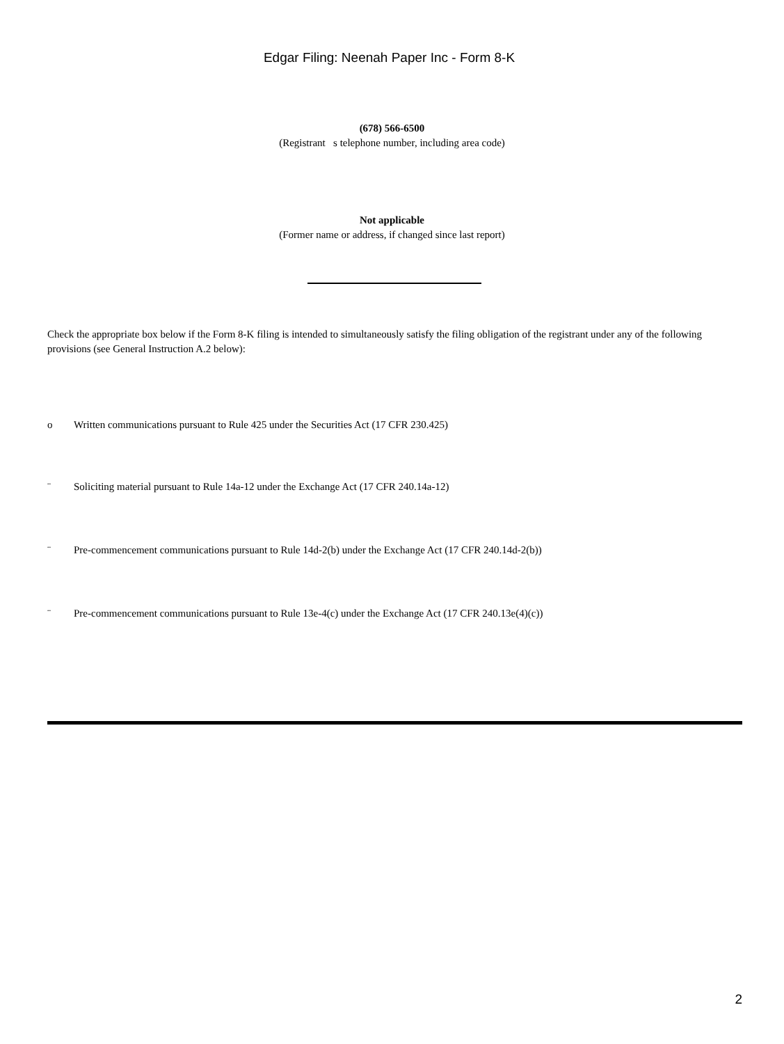Edgar Filing: Neenah Paper Inc - Form 8-K
(678) 566-6500
(Registrant s telephone number, including area code)
Not applicable
(Former name or address, if changed since last report)
Check the appropriate box below if the Form 8-K filing is intended to simultaneously satisfy the filing obligation of the registrant under any of the following provisions (see General Instruction A.2 below):
o Written communications pursuant to Rule 425 under the Securities Act (17 CFR 230.425)
¨ Soliciting material pursuant to Rule 14a-12 under the Exchange Act (17 CFR 240.14a-12)
¨ Pre-commencement communications pursuant to Rule 14d-2(b) under the Exchange Act (17 CFR 240.14d-2(b))
¨ Pre-commencement communications pursuant to Rule 13e-4(c) under the Exchange Act (17 CFR 240.13e(4)(c))
2